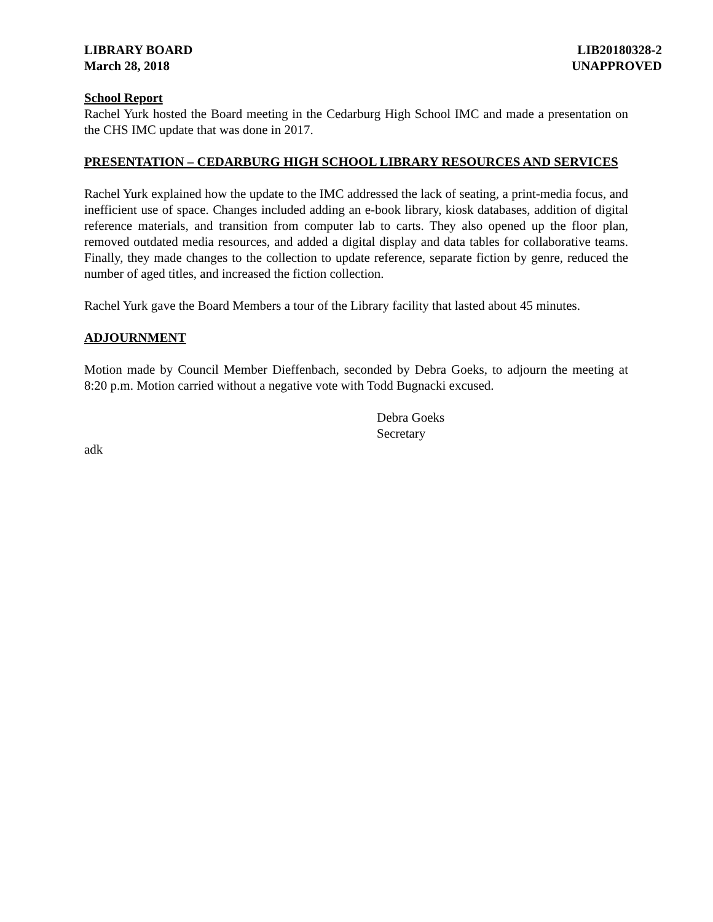LIBRARY BOARD
March 28, 2018
LIB20180328-2
UNAPPROVED
School Report
Rachel Yurk hosted the Board meeting in the Cedarburg High School IMC and made a presentation on the CHS IMC update that was done in 2017.
PRESENTATION – CEDARBURG HIGH SCHOOL LIBRARY RESOURCES AND SERVICES
Rachel Yurk explained how the update to the IMC addressed the lack of seating, a print-media focus, and inefficient use of space. Changes included adding an e-book library, kiosk databases, addition of digital reference materials, and transition from computer lab to carts. They also opened up the floor plan, removed outdated media resources, and added a digital display and data tables for collaborative teams. Finally, they made changes to the collection to update reference, separate fiction by genre, reduced the number of aged titles, and increased the fiction collection.
Rachel Yurk gave the Board Members a tour of the Library facility that lasted about 45 minutes.
ADJOURNMENT
Motion made by Council Member Dieffenbach, seconded by Debra Goeks, to adjourn the meeting at 8:20 p.m. Motion carried without a negative vote with Todd Bugnacki excused.
Debra Goeks
Secretary
adk